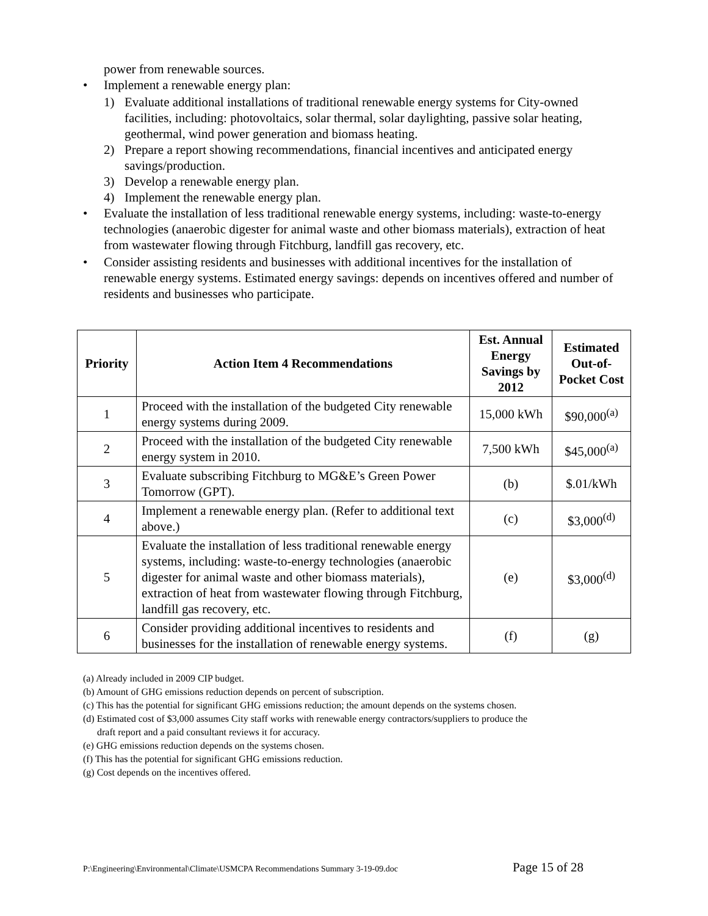power from renewable sources.
• Implement a renewable energy plan:
1) Evaluate additional installations of traditional renewable energy systems for City-owned facilities, including: photovoltaics, solar thermal, solar daylighting, passive solar heating, geothermal, wind power generation and biomass heating.
2) Prepare a report showing recommendations, financial incentives and anticipated energy savings/production.
3) Develop a renewable energy plan.
4) Implement the renewable energy plan.
• Evaluate the installation of less traditional renewable energy systems, including: waste-to-energy technologies (anaerobic digester for animal waste and other biomass materials), extraction of heat from wastewater flowing through Fitchburg, landfill gas recovery, etc.
• Consider assisting residents and businesses with additional incentives for the installation of renewable energy systems. Estimated energy savings: depends on incentives offered and number of residents and businesses who participate.
| Priority | Action Item 4 Recommendations | Est. Annual Energy Savings by 2012 | Estimated Out-of-Pocket Cost |
| --- | --- | --- | --- |
| 1 | Proceed with the installation of the budgeted City renewable energy systems during 2009. | 15,000 kWh | $90,000<sup>(a)</sup> |
| 2 | Proceed with the installation of the budgeted City renewable energy system in 2010. | 7,500 kWh | $45,000<sup>(a)</sup> |
| 3 | Evaluate subscribing Fitchburg to MG&E’s Green Power Tomorrow (GPT). | (b) | $.01/kWh |
| 4 | Implement a renewable energy plan. (Refer to additional text above.) | (c) | $3,000<sup>(d)</sup> |
| 5 | Evaluate the installation of less traditional renewable energy systems, including: waste-to-energy technologies (anaerobic digester for animal waste and other biomass materials), extraction of heat from wastewater flowing through Fitchburg, landfill gas recovery, etc. | (e) | $3,000<sup>(d)</sup> |
| 6 | Consider providing additional incentives to residents and businesses for the installation of renewable energy systems. | (f) | (g) |
(a) Already included in 2009 CIP budget.
(b) Amount of GHG emissions reduction depends on percent of subscription.
(c) This has the potential for significant GHG emissions reduction; the amount depends on the systems chosen.
(d) Estimated cost of $3,000 assumes City staff works with renewable energy contractors/suppliers to produce the
draft report and a paid consultant reviews it for accuracy.
(e) GHG emissions reduction depends on the systems chosen.
(f) This has the potential for significant GHG emissions reduction.
(g) Cost depends on the incentives offered.
P:\Engineering\Environmental\Climate\USMCPA Recommendations Summary 3-19-09.doc Page 15 of 28